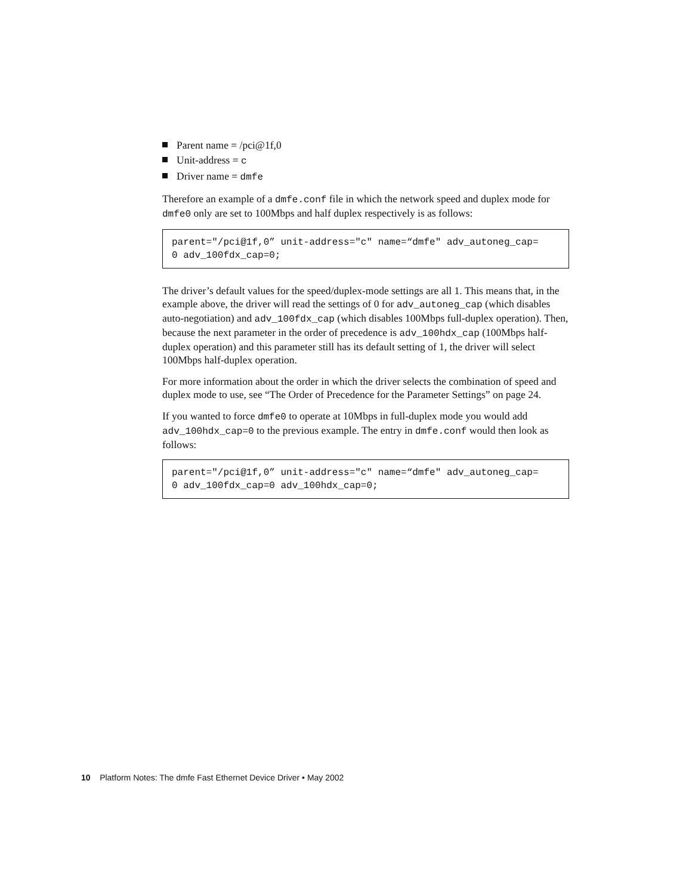Parent name = /pci@1f,0
Unit-address = c
Driver name = dmfe
Therefore an example of a dmfe.conf file in which the network speed and duplex mode for dmfe0 only are set to 100Mbps and half duplex respectively is as follows:
parent="/pci@1f,0” unit-address="c" name=“dmfe" adv_autoneg_cap=
0 adv_100fdx_cap=0;
The driver’s default values for the speed/duplex-mode settings are all 1. This means that, in the example above, the driver will read the settings of 0 for adv_autoneg_cap (which disables auto-negotiation) and adv_100fdx_cap (which disables 100Mbps full-duplex operation). Then, because the next parameter in the order of precedence is adv_100hdx_cap (100Mbps half-duplex operation) and this parameter still has its default setting of 1, the driver will select 100Mbps half-duplex operation.
For more information about the order in which the driver selects the combination of speed and duplex mode to use, see “The Order of Precedence for the Parameter Settings” on page 24.
If you wanted to force dmfe0 to operate at 10Mbps in full-duplex mode you would add adv_100hdx_cap=0 to the previous example. The entry in dmfe.conf would then look as follows:
parent="/pci@1f,0” unit-address="c" name=“dmfe" adv_autoneg_cap=
0 adv_100fdx_cap=0 adv_100hdx_cap=0;
10 Platform Notes: The dmfe Fast Ethernet Device Driver • May 2002